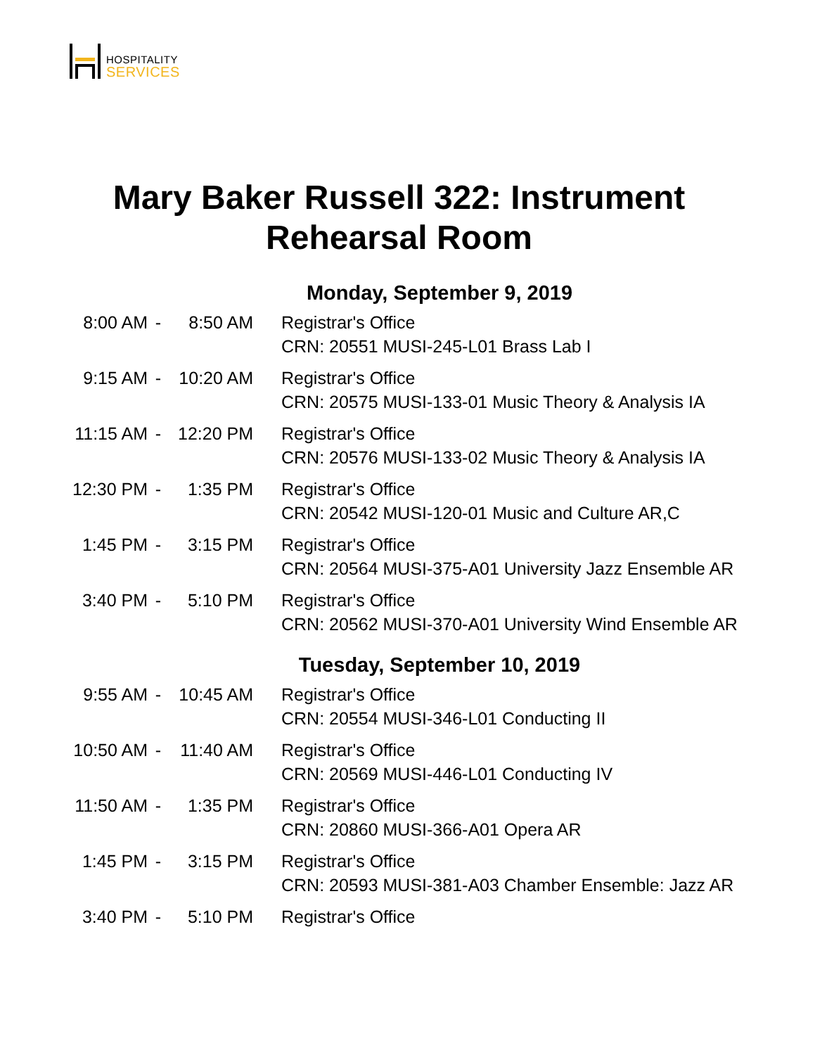HOSPITALITY
SERVICES
Mary Baker Russell 322: Instrument Rehearsal Room
Monday, September 9, 2019
| 8:00 AM | - | 8:50 AM | Registrar's Office CRN: 20551 MUSI-245-L01 Brass Lab I |
| 9:15 AM | - | 10:20 AM | Registrar's Office CRN: 20575 MUSI-133-01 Music Theory & Analysis IA |
| 11:15 AM | - | 12:20 PM | Registrar's Office CRN: 20576 MUSI-133-02 Music Theory & Analysis IA |
| 12:30 PM | - | 1:35 PM | Registrar's Office CRN: 20542 MUSI-120-01 Music and Culture AR,C |
| 1:45 PM | - | 3:15 PM | Registrar's Office CRN: 20564 MUSI-375-A01 University Jazz Ensemble AR |
| 3:40 PM | - | 5:10 PM | Registrar's Office CRN: 20562 MUSI-370-A01 University Wind Ensemble AR |
Tuesday, September 10, 2019
| 9:55 AM | - | 10:45 AM | Registrar's Office CRN: 20554 MUSI-346-L01 Conducting II |
| 10:50 AM | - | 11:40 AM | Registrar's Office CRN: 20569 MUSI-446-L01 Conducting IV |
| 11:50 AM | - | 1:35 PM | Registrar's Office CRN: 20860 MUSI-366-A01 Opera AR |
| 1:45 PM | - | 3:15 PM | Registrar's Office CRN: 20593 MUSI-381-A03 Chamber Ensemble: Jazz AR |
| 3:40 PM | - | 5:10 PM | Registrar's Office |